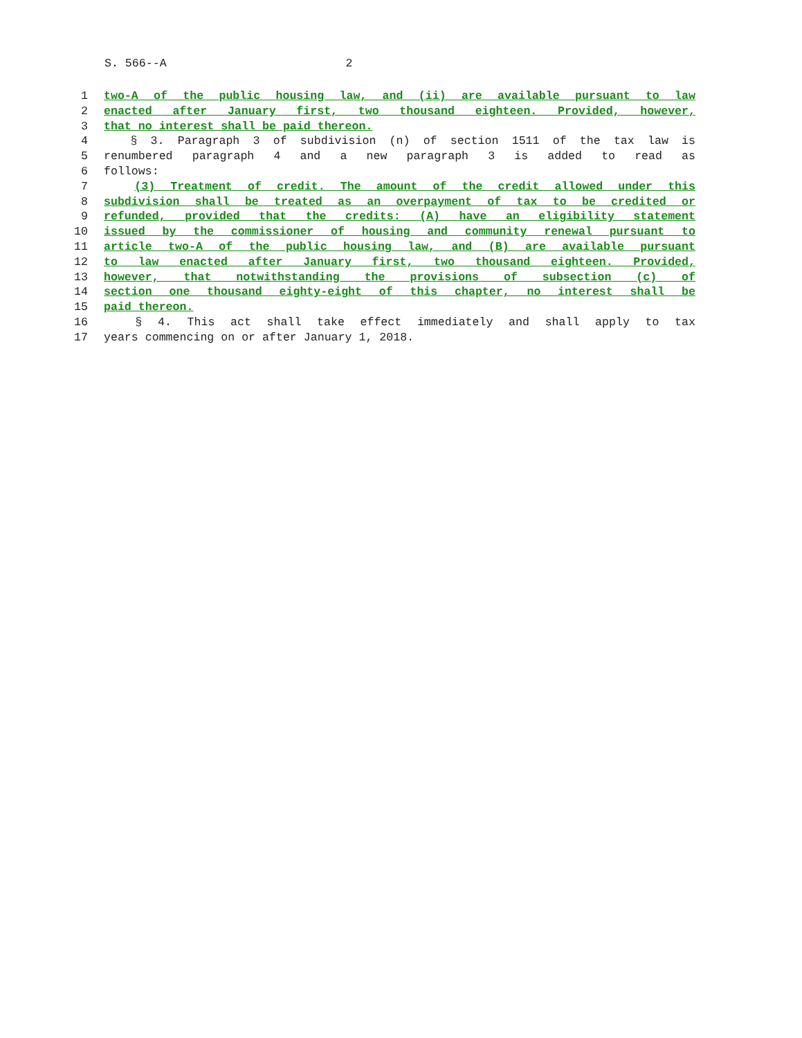S. 566--A 2
1 two-A of the public housing law, and (ii) are available pursuant to law
2 enacted after January first, two thousand eighteen. Provided, however,
3 that no interest shall be paid thereon.
4 § 3. Paragraph 3 of subdivision (n) of section 1511 of the tax law is
5 renumbered paragraph 4 and a new paragraph 3 is added to read as
6 follows:
7 (3) Treatment of credit. The amount of the credit allowed under this
8 subdivision shall be treated as an overpayment of tax to be credited or
9 refunded, provided that the credits: (A) have an eligibility statement
10 issued by the commissioner of housing and community renewal pursuant to
11 article two-A of the public housing law, and (B) are available pursuant
12 to law enacted after January first, two thousand eighteen. Provided,
13 however, that notwithstanding the provisions of subsection (c) of
14 section one thousand eighty-eight of this chapter, no interest shall be
15 paid thereon.
16 § 4. This act shall take effect immediately and shall apply to tax
17 years commencing on or after January 1, 2018.